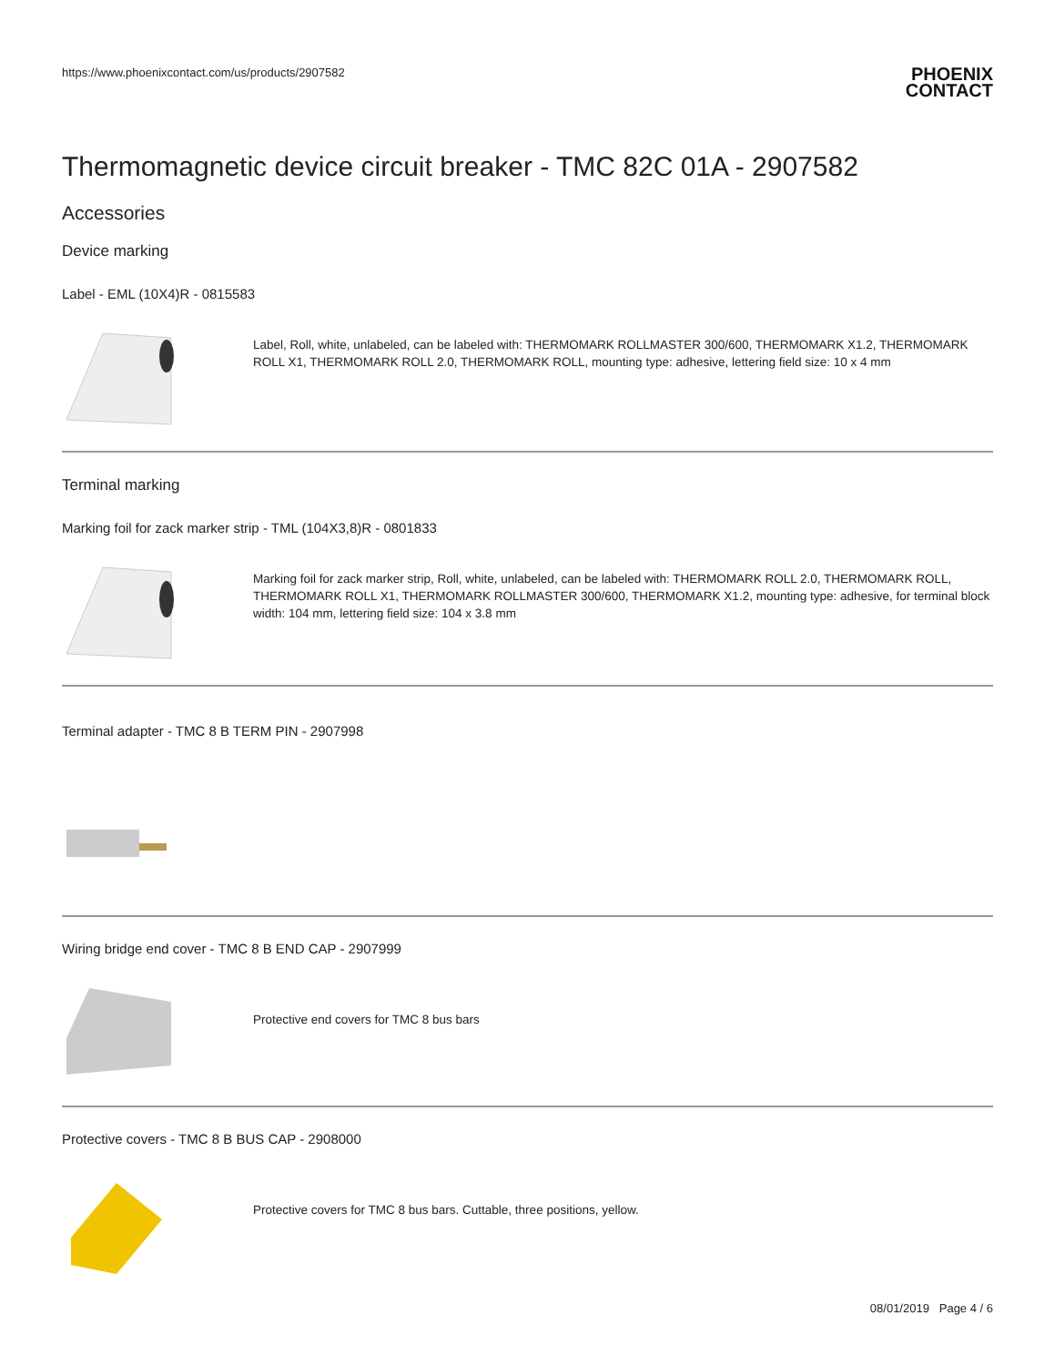https://www.phoenixcontact.com/us/products/2907582
PHOENIX
CONTACT
Thermomagnetic device circuit breaker - TMC 82C 01A - 2907582
Accessories
Device marking
Label - EML (10X4)R - 0815583
Label, Roll, white, unlabeled, can be labeled with: THERMOMARK ROLLMASTER 300/600, THERMOMARK X1.2, THERMOMARK ROLL X1, THERMOMARK ROLL 2.0, THERMOMARK ROLL, mounting type: adhesive, lettering field size: 10 x 4 mm
Terminal marking
Marking foil for zack marker strip - TML (104X3,8)R - 0801833
Marking foil for zack marker strip, Roll, white, unlabeled, can be labeled with: THERMOMARK ROLL 2.0, THERMOMARK ROLL, THERMOMARK ROLL X1, THERMOMARK ROLLMASTER 300/600, THERMOMARK X1.2, mounting type: adhesive, for terminal block width: 104 mm, lettering field size: 104 x 3.8 mm
Terminal adapter - TMC 8 B TERM PIN - 2907998
Wiring bridge end cover - TMC 8 B END CAP - 2907999
Protective end covers for TMC 8 bus bars
Protective covers - TMC 8 B BUS CAP - 2908000
Protective covers for TMC 8 bus bars. Cuttable, three positions, yellow.
08/01/2019 Page 4 / 6